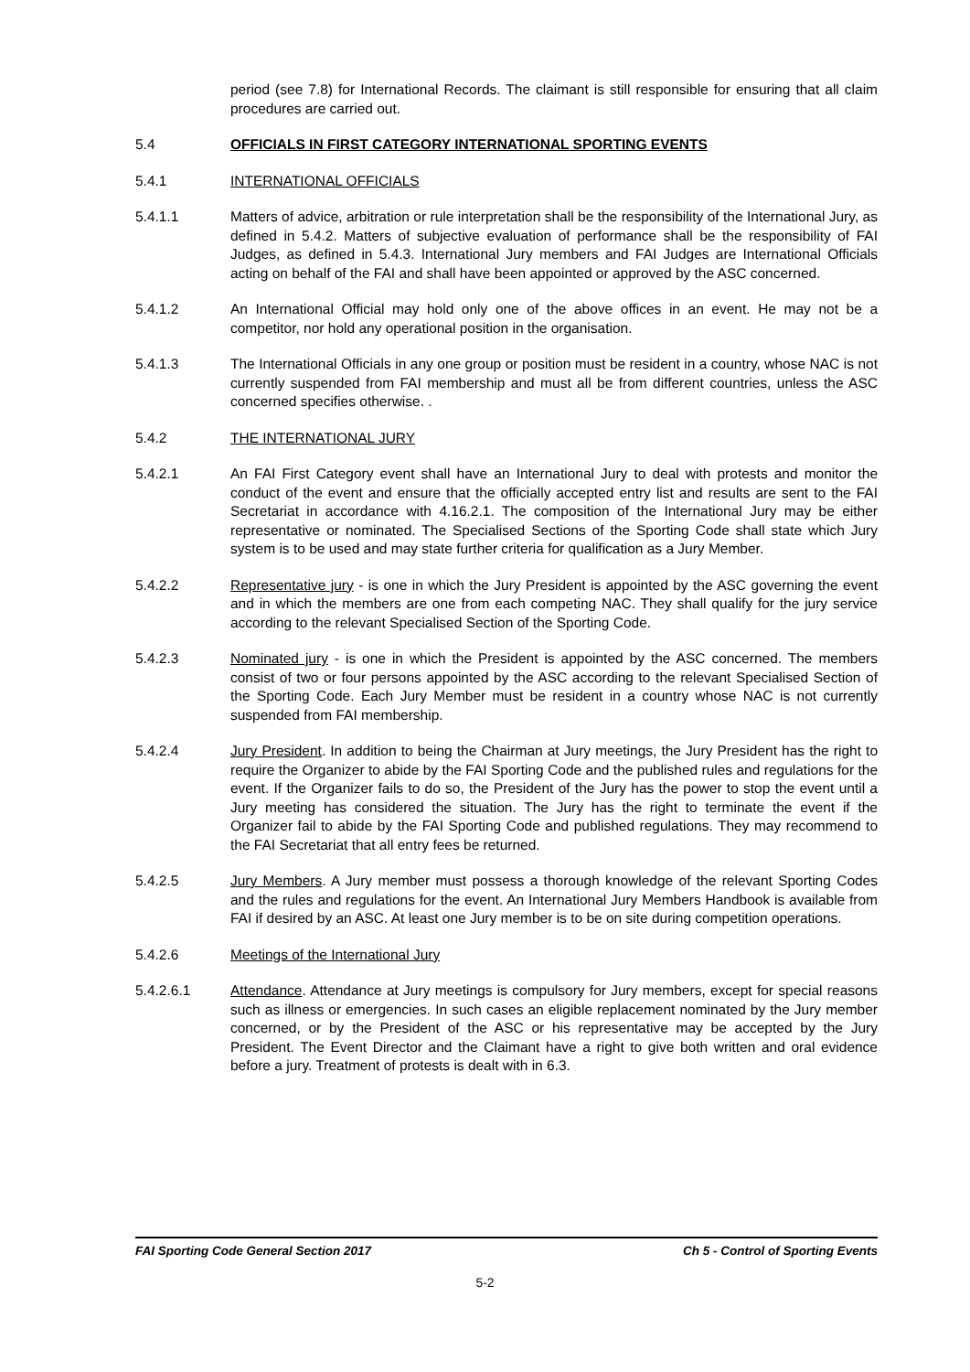period (see 7.8) for International Records. The claimant is still responsible for ensuring that all claim procedures are carried out.
5.4 OFFICIALS IN FIRST CATEGORY INTERNATIONAL SPORTING EVENTS
5.4.1 INTERNATIONAL OFFICIALS
5.4.1.1 Matters of advice, arbitration or rule interpretation shall be the responsibility of the International Jury, as defined in 5.4.2. Matters of subjective evaluation of performance shall be the responsibility of FAI Judges, as defined in 5.4.3. International Jury members and FAI Judges are International Officials acting on behalf of the FAI and shall have been appointed or approved by the ASC concerned.
5.4.1.2 An International Official may hold only one of the above offices in an event. He may not be a competitor, nor hold any operational position in the organisation.
5.4.1.3 The International Officials in any one group or position must be resident in a country, whose NAC is not currently suspended from FAI membership and must all be from different countries, unless the ASC concerned specifies otherwise. .
5.4.2 THE INTERNATIONAL JURY
5.4.2.1 An FAI First Category event shall have an International Jury to deal with protests and monitor the conduct of the event and ensure that the officially accepted entry list and results are sent to the FAI Secretariat in accordance with 4.16.2.1. The composition of the International Jury may be either representative or nominated. The Specialised Sections of the Sporting Code shall state which Jury system is to be used and may state further criteria for qualification as a Jury Member.
5.4.2.2 Representative jury - is one in which the Jury President is appointed by the ASC governing the event and in which the members are one from each competing NAC. They shall qualify for the jury service according to the relevant Specialised Section of the Sporting Code.
5.4.2.3 Nominated jury - is one in which the President is appointed by the ASC concerned. The members consist of two or four persons appointed by the ASC according to the relevant Specialised Section of the Sporting Code. Each Jury Member must be resident in a country whose NAC is not currently suspended from FAI membership.
5.4.2.4 Jury President. In addition to being the Chairman at Jury meetings, the Jury President has the right to require the Organizer to abide by the FAI Sporting Code and the published rules and regulations for the event. If the Organizer fails to do so, the President of the Jury has the power to stop the event until a Jury meeting has considered the situation. The Jury has the right to terminate the event if the Organizer fail to abide by the FAI Sporting Code and published regulations. They may recommend to the FAI Secretariat that all entry fees be returned.
5.4.2.5 Jury Members. A Jury member must possess a thorough knowledge of the relevant Sporting Codes and the rules and regulations for the event. An International Jury Members Handbook is available from FAI if desired by an ASC. At least one Jury member is to be on site during competition operations.
5.4.2.6 Meetings of the International Jury
5.4.2.6.1 Attendance. Attendance at Jury meetings is compulsory for Jury members, except for special reasons such as illness or emergencies. In such cases an eligible replacement nominated by the Jury member concerned, or by the President of the ASC or his representative may be accepted by the Jury President. The Event Director and the Claimant have a right to give both written and oral evidence before a jury. Treatment of protests is dealt with in 6.3.
FAI Sporting Code General Section 2017 Ch 5 - Control of Sporting Events
5-2